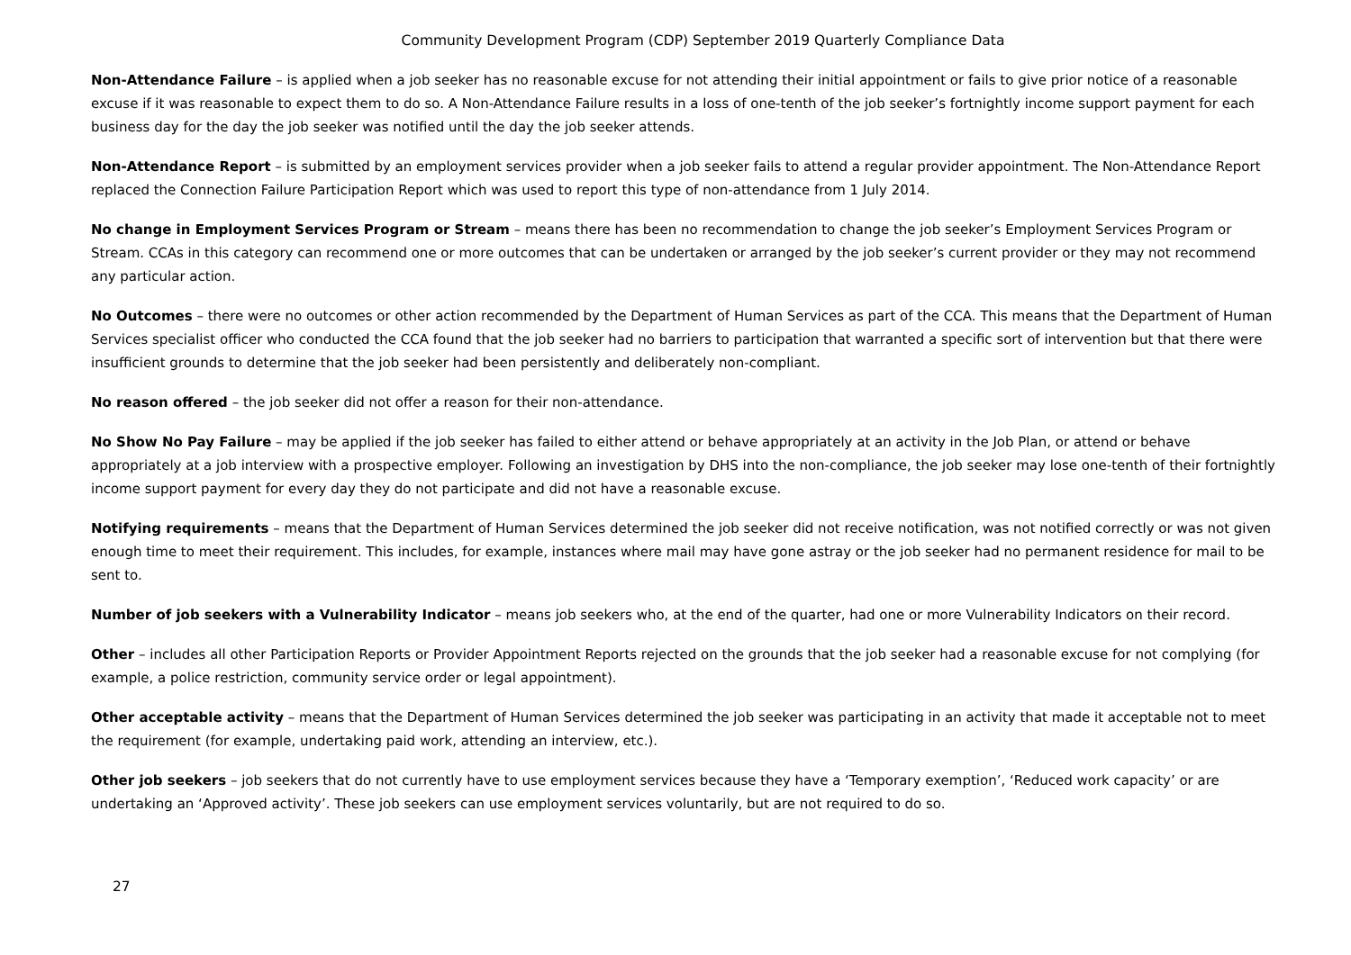Community Development Program (CDP) September 2019 Quarterly Compliance Data
Non-Attendance Failure – is applied when a job seeker has no reasonable excuse for not attending their initial appointment or fails to give prior notice of a reasonable excuse if it was reasonable to expect them to do so. A Non-Attendance Failure results in a loss of one-tenth of the job seeker’s fortnightly income support payment for each business day for the day the job seeker was notified until the day the job seeker attends.
Non-Attendance Report – is submitted by an employment services provider when a job seeker fails to attend a regular provider appointment. The Non-Attendance Report replaced the Connection Failure Participation Report which was used to report this type of non-attendance from 1 July 2014.
No change in Employment Services Program or Stream – means there has been no recommendation to change the job seeker’s Employment Services Program or Stream. CCAs in this category can recommend one or more outcomes that can be undertaken or arranged by the job seeker’s current provider or they may not recommend any particular action.
No Outcomes – there were no outcomes or other action recommended by the Department of Human Services as part of the CCA. This means that the Department of Human Services specialist officer who conducted the CCA found that the job seeker had no barriers to participation that warranted a specific sort of intervention but that there were insufficient grounds to determine that the job seeker had been persistently and deliberately non-compliant.
No reason offered – the job seeker did not offer a reason for their non-attendance.
No Show No Pay Failure – may be applied if the job seeker has failed to either attend or behave appropriately at an activity in the Job Plan, or attend or behave appropriately at a job interview with a prospective employer. Following an investigation by DHS into the non-compliance, the job seeker may lose one-tenth of their fortnightly income support payment for every day they do not participate and did not have a reasonable excuse.
Notifying requirements – means that the Department of Human Services determined the job seeker did not receive notification, was not notified correctly or was not given enough time to meet their requirement. This includes, for example, instances where mail may have gone astray or the job seeker had no permanent residence for mail to be sent to.
Number of job seekers with a Vulnerability Indicator – means job seekers who, at the end of the quarter, had one or more Vulnerability Indicators on their record.
Other – includes all other Participation Reports or Provider Appointment Reports rejected on the grounds that the job seeker had a reasonable excuse for not complying (for example, a police restriction, community service order or legal appointment).
Other acceptable activity – means that the Department of Human Services determined the job seeker was participating in an activity that made it acceptable not to meet the requirement (for example, undertaking paid work, attending an interview, etc.).
Other job seekers – job seekers that do not currently have to use employment services because they have a ‘Temporary exemption’, ‘Reduced work capacity’ or are undertaking an ‘Approved activity’. These job seekers can use employment services voluntarily, but are not required to do so.
27